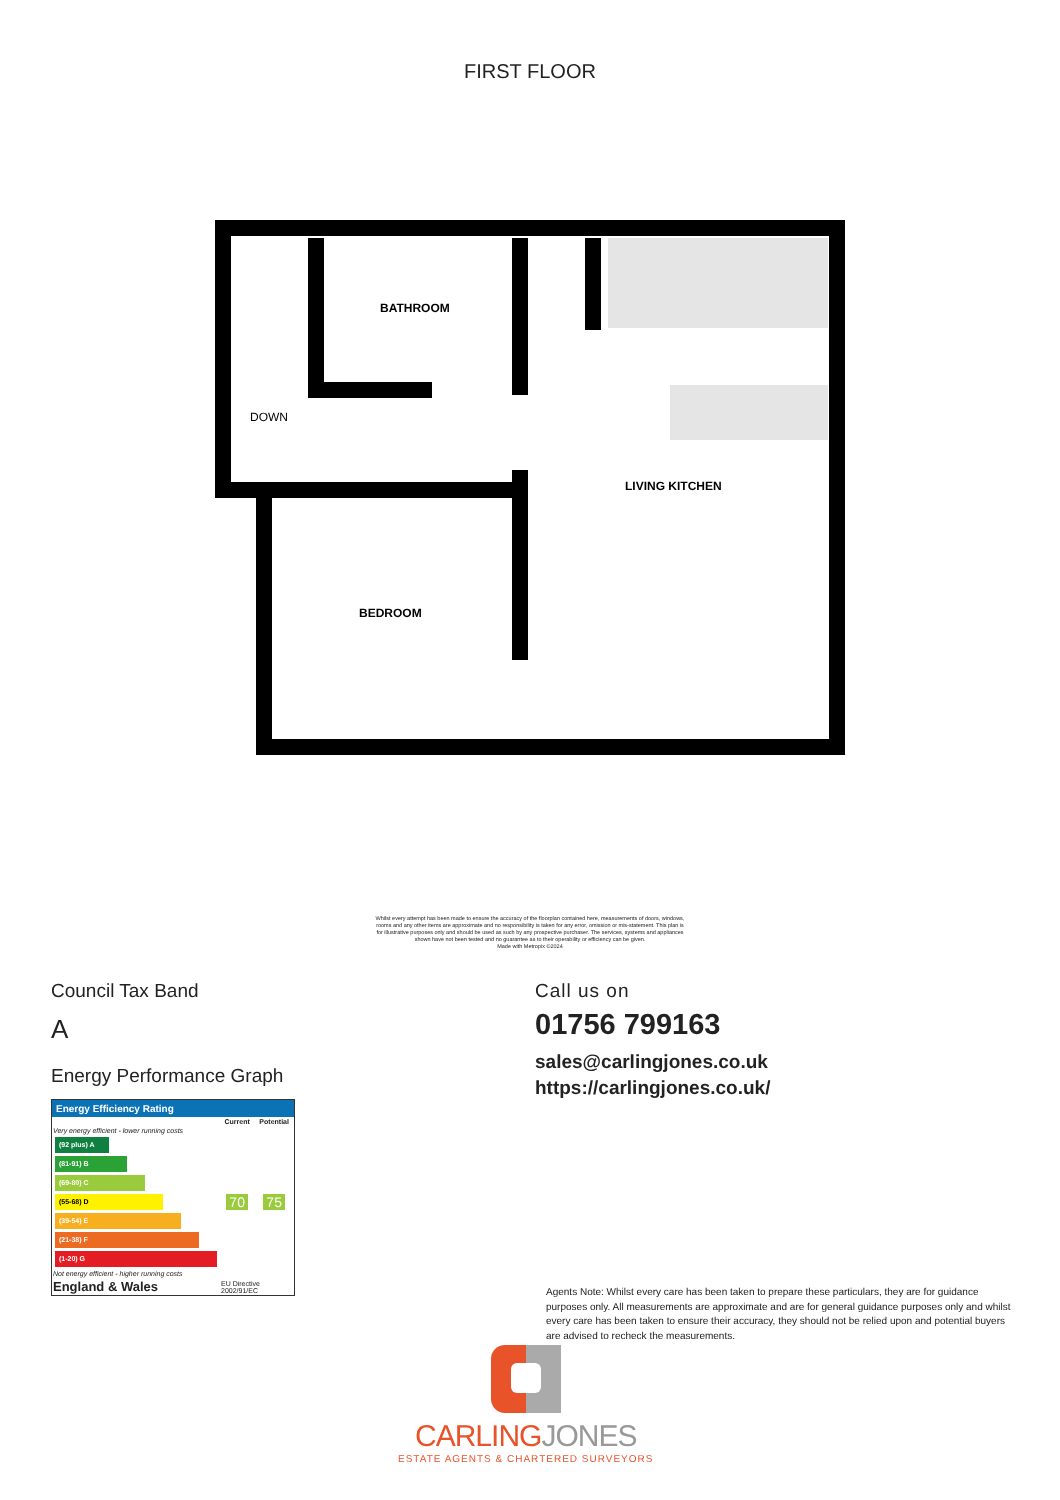FIRST FLOOR
BATHROOM
DOWN
LIVING KITCHEN
BEDROOM
Whilst every attempt has been made to ensure the accuracy of the floorplan contained here, measurements of doors, windows, rooms and any other items are approximate and no responsibility is taken for any error, omission or mis-statement. This plan is for illustrative purposes only and should be used as such by any prospective purchaser. The services, systems and appliances shown have not been tested and no guarantee as to their operability or efficiency can be given.
Made with Metropix ©2024
Council Tax Band
A
Energy Performance Graph
Energy Efficiency Rating
| | Current | Potential |
| --- | --- | --- |
| Very energy efficient - lower running costs (92 plus) A (81-91) B (69-80) C (55-68) D (39-54) E (21-38) F (1-20) G Not energy efficient - higher running costs | 70 | 75 |
| England & Wales | EU Directive 2002/91/EC | |
Call us on
01756 799163
sales@carlingjones.co.uk
https://carlingjones.co.uk/
Agents Note: Whilst every care has been taken to prepare these particulars, they are for guidance purposes only. All measurements are approximate and are for general guidance purposes only and whilst every care has been taken to ensure their accuracy, they should not be relied upon and potential buyers are advised to recheck the measurements.
CARLINGJONES
ESTATE AGENTS & CHARTERED SURVEYORS